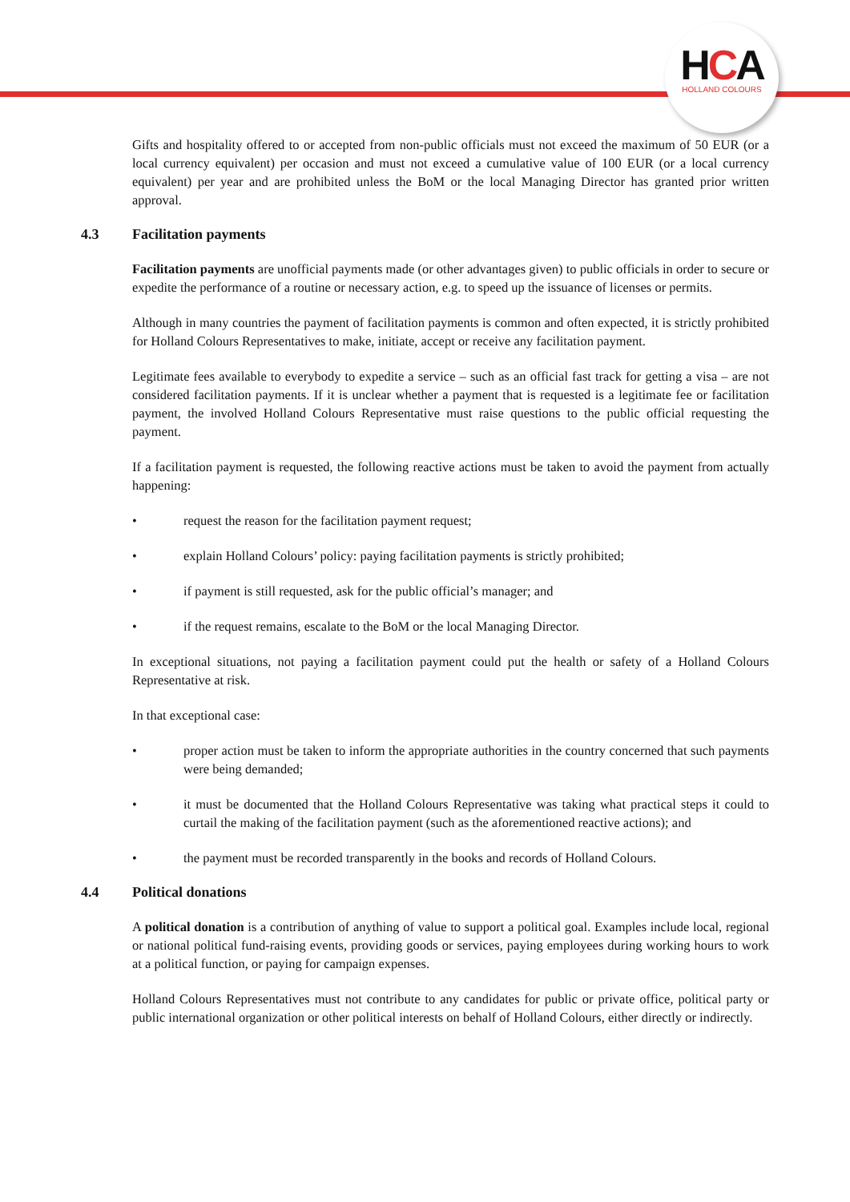HCA
HOLLAND COLOURS
Gifts and hospitality offered to or accepted from non-public officials must not exceed the maximum of 50 EUR (or a local currency equivalent) per occasion and must not exceed a cumulative value of 100 EUR (or a local currency equivalent) per year and are prohibited unless the BoM or the local Managing Director has granted prior written approval.
4.3 Facilitation payments
Facilitation payments are unofficial payments made (or other advantages given) to public officials in order to secure or expedite the performance of a routine or necessary action, e.g. to speed up the issuance of licenses or permits.
Although in many countries the payment of facilitation payments is common and often expected, it is strictly prohibited for Holland Colours Representatives to make, initiate, accept or receive any facilitation payment.
Legitimate fees available to everybody to expedite a service – such as an official fast track for getting a visa – are not considered facilitation payments. If it is unclear whether a payment that is requested is a legitimate fee or facilitation payment, the involved Holland Colours Representative must raise questions to the public official requesting the payment.
If a facilitation payment is requested, the following reactive actions must be taken to avoid the payment from actually happening:
• request the reason for the facilitation payment request;
• explain Holland Colours’ policy: paying facilitation payments is strictly prohibited;
• if payment is still requested, ask for the public official’s manager; and
• if the request remains, escalate to the BoM or the local Managing Director.
In exceptional situations, not paying a facilitation payment could put the health or safety of a Holland Colours Representative at risk.
In that exceptional case:
• proper action must be taken to inform the appropriate authorities in the country concerned that such payments were being demanded;
• it must be documented that the Holland Colours Representative was taking what practical steps it could to curtail the making of the facilitation payment (such as the aforementioned reactive actions); and
• the payment must be recorded transparently in the books and records of Holland Colours.
4.4 Political donations
A political donation is a contribution of anything of value to support a political goal. Examples include local, regional or national political fund-raising events, providing goods or services, paying employees during working hours to work at a political function, or paying for campaign expenses.
Holland Colours Representatives must not contribute to any candidates for public or private office, political party or public international organization or other political interests on behalf of Holland Colours, either directly or indirectly.